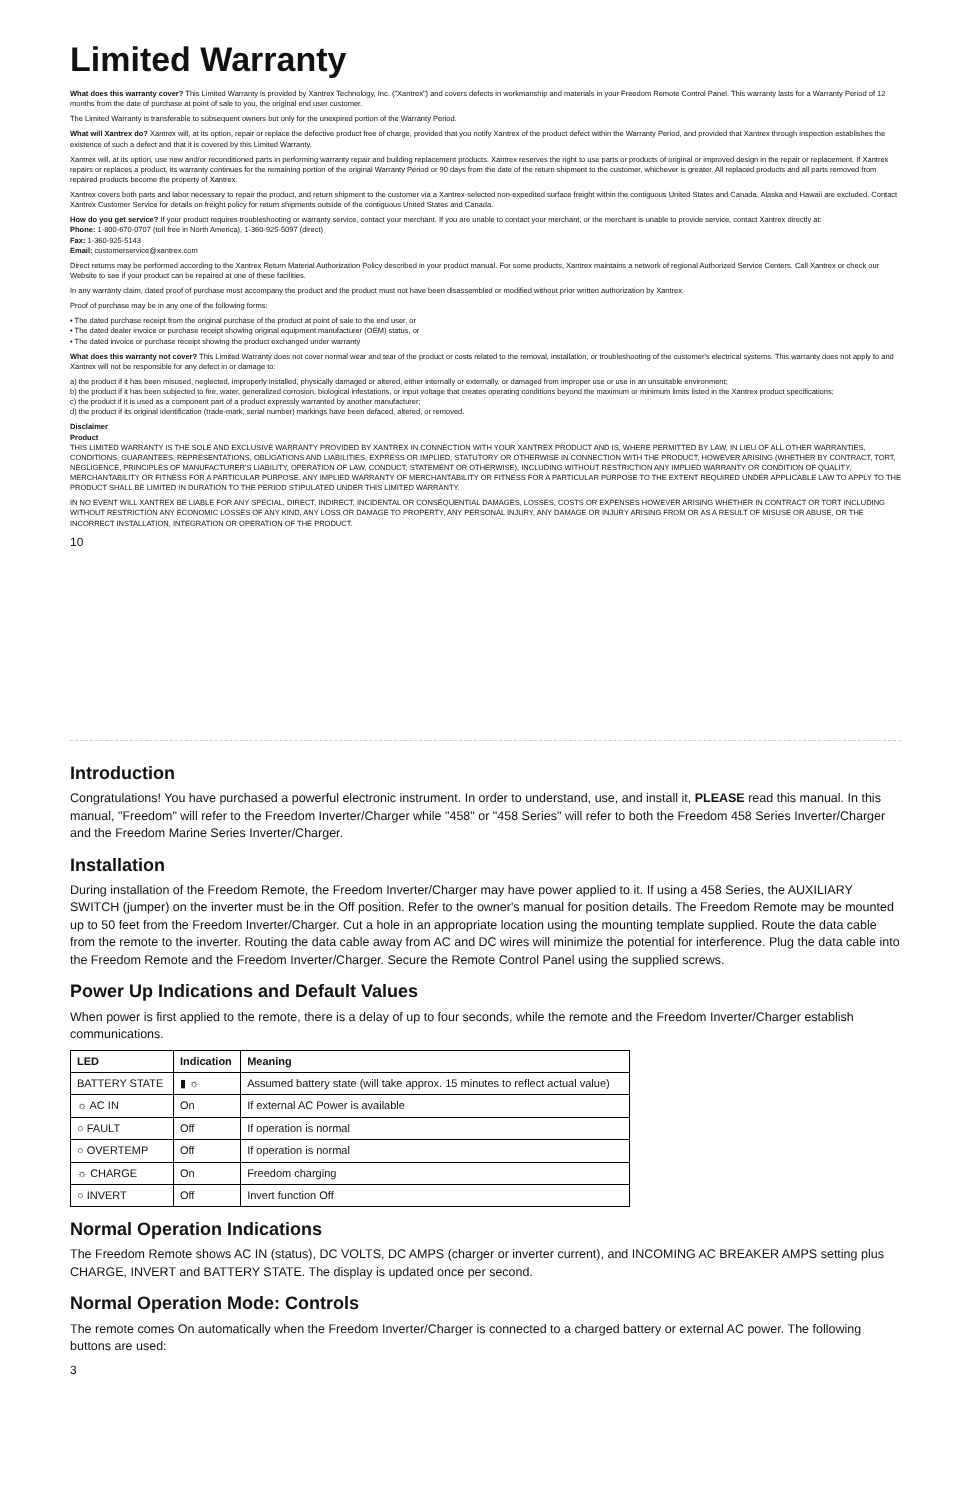Limited Warranty
What does this warranty cover? This Limited Warranty is provided by Xantrex Technology, Inc. ("Xantrex") and covers defects in workmanship and materials in your Freedom Remote Control Panel. This warranty lasts for a Warranty Period of 12 months from the date of purchase at point of sale to you, the original end user customer.
The Limited Warranty is transferable to subsequent owners but only for the unexpired portion of the Warranty Period.
What will Xantrex do? Xantrex will, at its option, repair or replace the defective product free of charge, provided that you notify Xantrex of the product defect within the Warranty Period, and provided that Xantrex through inspection establishes the existence of such a defect and that it is covered by this Limited Warranty.
Xantrex will, at its option, use new and/or reconditioned parts in performing warranty repair and building replacement products. Xantrex reserves the right to use parts or products of original or improved design in the repair or replacement. If Xantrex repairs or replaces a product, its warranty continues for the remaining portion of the original Warranty Period or 90 days from the date of the return shipment to the customer, whichever is greater. All replaced products and all parts removed from repaired products become the property of Xantrex.
Xantrex covers both parts and labor necessary to repair the product, and return shipment to the customer via a Xantrex-selected non-expedited surface freight within the contiguous United States and Canada. Alaska and Hawaii are excluded. Contact Xantrex Customer Service for details on freight policy for return shipments outside of the contiguous United States and Canada.
How do you get service? If your product requires troubleshooting or warranty service, contact your merchant. If you are unable to contact your merchant, or the merchant is unable to provide service, contact Xantrex directly at:
Phone: 1-800-670-0707 (toll free in North America), 1-360-925-5097 (direct)
Fax: 1-360-925-5143
Email: customerservice@xantrex.com
Direct returns may be performed according to the Xantrex Return Material Authorization Policy described in your product manual. For some products, Xantrex maintains a network of regional Authorized Service Centers. Call Xantrex or check our Website to see if your product can be repaired at one of these facilities.
In any warranty claim, dated proof of purchase must accompany the product and the product must not have been disassembled or modified without prior written authorization by Xantrex.
Proof of purchase may be in any one of the following forms:
• The dated purchase receipt from the original purchase of the product at point of sale to the end user, or
• The dated dealer invoice or purchase receipt showing original equipment manufacturer (OEM) status, or
• The dated invoice or purchase receipt showing the product exchanged under warranty
What does this warranty not cover? This Limited Warranty does not cover normal wear and tear of the product or costs related to the removal, installation, or troubleshooting of the customer's electrical systems. This warranty does not apply to and Xantrex will not be responsible for any defect in or damage to:
a) the product if it has been misused, neglected, improperly installed, physically damaged or altered, either internally or externally, or damaged from improper use or use in an unsuitable environment;
b) the product if it has been subjected to fire, water, generalized corrosion, biological infestations, or input voltage that creates operating conditions beyond the maximum or minimum limits listed in the Xantrex product specifications;
c) the product if it is used as a component part of a product expressly warranted by another manufacturer;
d) the product if its original identification (trade-mark, serial number) markings have been defaced, altered, or removed.
Disclaimer
Product
THIS LIMITED WARRANTY IS THE SOLE AND EXCLUSIVE WARRANTY PROVIDED BY XANTREX IN CONNECTION WITH YOUR XANTREX PRODUCT AND IS, WHERE PERMITTED BY LAW, IN LIEU OF ALL OTHER WARRANTIES, CONDITIONS, GUARANTEES, REPRESENTATIONS, OBLIGATIONS AND LIABILITIES, EXPRESS OR IMPLIED, STATUTORY OR OTHERWISE IN CONNECTION WITH THE PRODUCT, HOWEVER ARISING (WHETHER BY CONTRACT, TORT, NEGLIGENCE, PRINCIPLES OF MANUFACTURER'S LIABILITY, OPERATION OF LAW, CONDUCT, STATEMENT OR OTHERWISE), INCLUDING WITHOUT RESTRICTION ANY IMPLIED WARRANTY OR CONDITION OF QUALITY, MERCHANTABILITY OR FITNESS FOR A PARTICULAR PURPOSE. ANY IMPLIED WARRANTY OF MERCHANTABILITY OR FITNESS FOR A PARTICULAR PURPOSE TO THE EXTENT REQUIRED UNDER APPLICABLE LAW TO APPLY TO THE PRODUCT SHALL BE LIMITED IN DURATION TO THE PERIOD STIPULATED UNDER THIS LIMITED WARRANTY.
IN NO EVENT WILL XANTREX BE LIABLE FOR ANY SPECIAL, DIRECT, INDIRECT, INCIDENTAL OR CONSEQUENTIAL DAMAGES, LOSSES, COSTS OR EXPENSES HOWEVER ARISING WHETHER IN CONTRACT OR TORT INCLUDING WITHOUT RESTRICTION ANY ECONOMIC LOSSES OF ANY KIND, ANY LOSS OR DAMAGE TO PROPERTY, ANY PERSONAL INJURY, ANY DAMAGE OR INJURY ARISING FROM OR AS A RESULT OF MISUSE OR ABUSE, OR THE INCORRECT INSTALLATION, INTEGRATION OR OPERATION OF THE PRODUCT.
10
Introduction
Congratulations! You have purchased a powerful electronic instrument. In order to understand, use, and install it, PLEASE read this manual. In this manual, "Freedom" will refer to the Freedom Inverter/Charger while "458" or "458 Series" will refer to both the Freedom 458 Series Inverter/Charger and the Freedom Marine Series Inverter/Charger.
Installation
During installation of the Freedom Remote, the Freedom Inverter/Charger may have power applied to it. If using a 458 Series, the AUXILIARY SWITCH (jumper) on the inverter must be in the Off position. Refer to the owner's manual for position details. The Freedom Remote may be mounted up to 50 feet from the Freedom Inverter/Charger. Cut a hole in an appropriate location using the mounting template supplied. Route the data cable from the remote to the inverter. Routing the data cable away from AC and DC wires will minimize the potential for interference. Plug the data cable into the Freedom Remote and the Freedom Inverter/Charger. Secure the Remote Control Panel using the supplied screws.
Power Up Indications and Default Values
When power is first applied to the remote, there is a delay of up to four seconds, while the remote and the Freedom Inverter/Charger establish communications.
| LED | Indication | Meaning |
| --- | --- | --- |
| BATTERY STATE | ▮ ☼ | Assumed battery state (will take approx. 15 minutes to reflect actual value) |
| ☼ AC IN | On | If external AC Power is available |
| ○ FAULT | Off | If operation is normal |
| ○ OVERTEMP | Off | If operation is normal |
| ☼ CHARGE | On | Freedom charging |
| ○ INVERT | Off | Invert function Off |
Normal Operation Indications
The Freedom Remote shows AC IN (status), DC VOLTS, DC AMPS (charger or inverter current), and INCOMING AC BREAKER AMPS setting plus CHARGE, INVERT and BATTERY STATE. The display is updated once per second.
Normal Operation Mode: Controls
The remote comes On automatically when the Freedom Inverter/Charger is connected to a charged battery or external AC power. The following buttons are used:
3